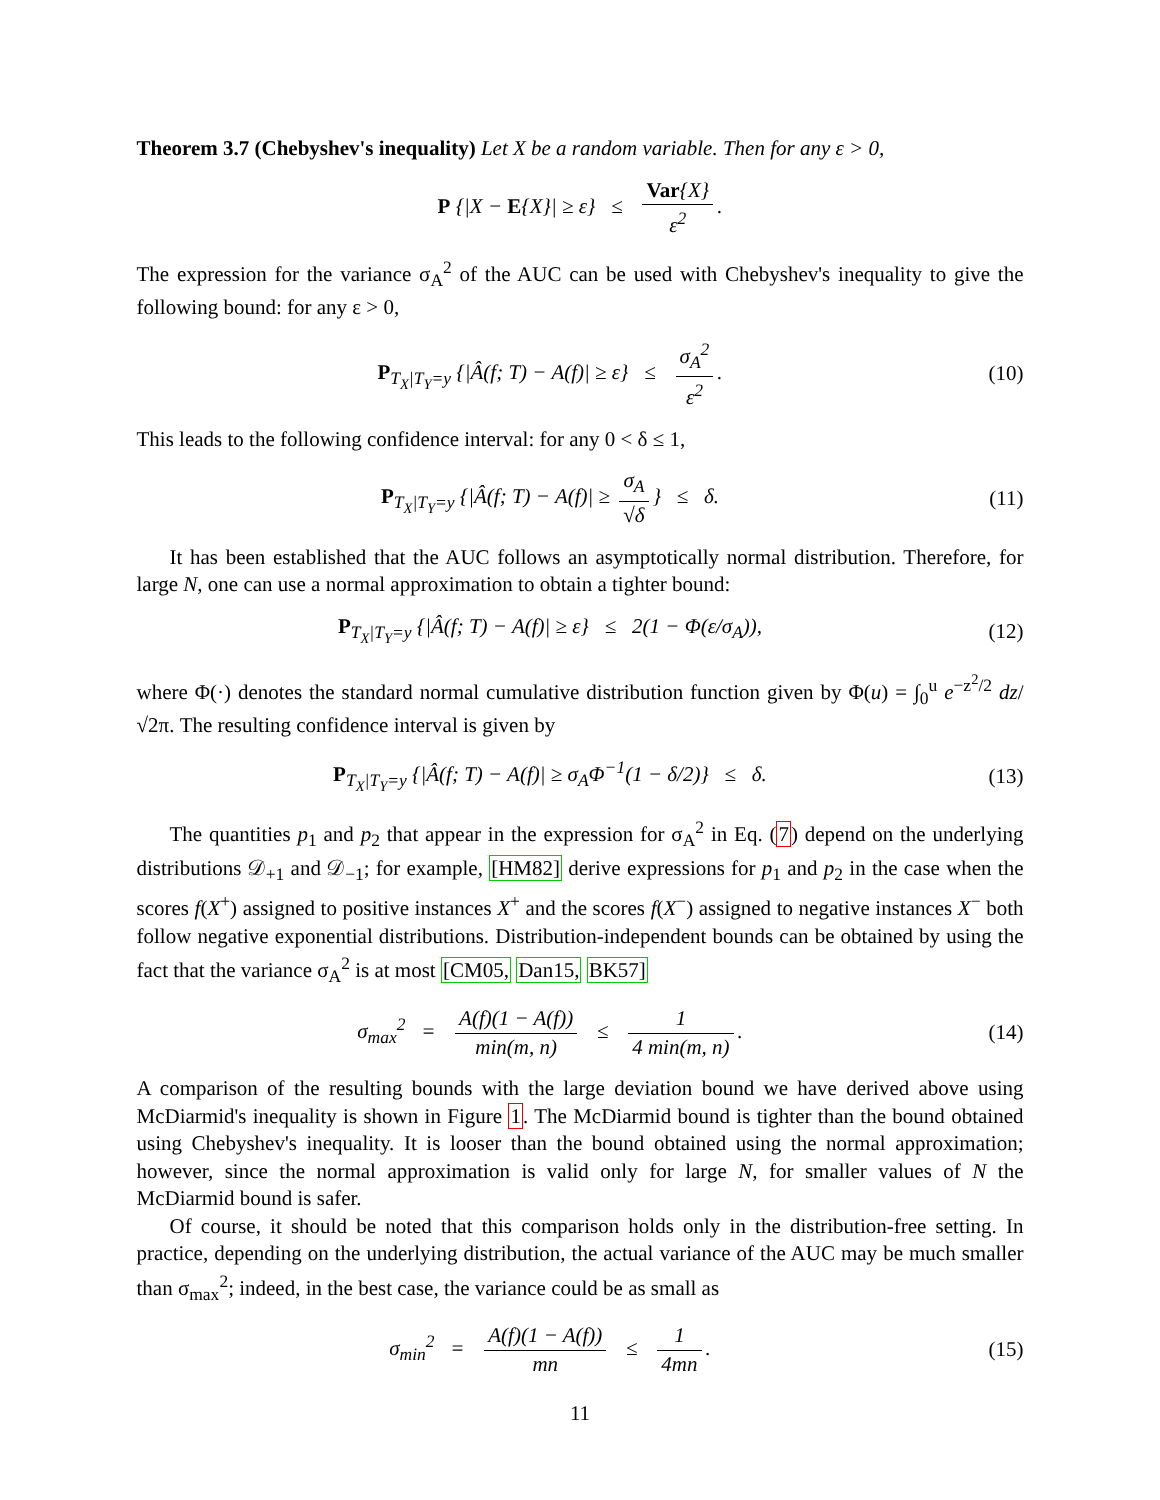Theorem 3.7 (Chebyshev's inequality) Let X be a random variable. Then for any ε > 0,
P {|X − E{X}| ≥ ε} ≤ Var{X} ε<sup>2</sup>.
The expression for the variance σ<sub>A</sub><sup>2</sup> of the AUC can be used with Chebyshev's inequality to give the following bound: for any ε > 0,
P<sub>T<sub>X</sub>|T<sub>Y</sub>=y</sub> {|Â(f; T) − A(f)| ≥ ε} ≤ σ<sub>A</sub><sup>2</sup> ε<sup>2</sup>.
(10)
This leads to the following confidence interval: for any 0 < δ ≤ 1,
P<sub>T<sub>X</sub>|T<sub>Y</sub>=y</sub> {|Â(f; T) − A(f)| ≥ σ<sub>A</sub> √δ } ≤ δ.
(11)
It has been established that the AUC follows an asymptotically normal distribution. Therefore, for large N, one can use a normal approximation to obtain a tighter bound:
P<sub>T<sub>X</sub>|T<sub>Y</sub>=y</sub> {|Â(f; T) − A(f)| ≥ ε} ≤ 2(1 − Φ(ε/σ<sub>A</sub>)),
(12)
where Φ(·) denotes the standard normal cumulative distribution function given by Φ(u) = ∫<sub>0</sub><sup>u</sup> e<sup>−z<sup>2</sup>/2</sup> dz/√2π. The resulting confidence interval is given by
P<sub>T<sub>X</sub>|T<sub>Y</sub>=y</sub> {|Â(f; T) − A(f)| ≥ σ<sub>A</sub>Φ<sup>−1</sup>(1 − δ/2)} ≤ δ.
(13)
The quantities p<sub>1</sub> and p<sub>2</sub> that appear in the expression for σ<sub>A</sub><sup>2</sup> in Eq. (7) depend on the underlying distributions 𝒟<sub>+1</sub> and 𝒟<sub>−1</sub>; for example, [HM82] derive expressions for p<sub>1</sub> and p<sub>2</sub> in the case when the scores f(X<sup>+</sup>) assigned to positive instances X<sup>+</sup> and the scores f(X<sup>−</sup>) assigned to negative instances X<sup>−</sup> both follow negative exponential distributions. Distribution-independent bounds can be obtained by using the fact that the variance σ<sub>A</sub><sup>2</sup> is at most [CM05, Dan15, BK57]
σ<sub>max</sub><sup>2</sup> = A(f)(1 − A(f)) min(m, n) ≤ 1 4 min(m, n).
(14)
A comparison of the resulting bounds with the large deviation bound we have derived above using McDiarmid's inequality is shown in Figure 1. The McDiarmid bound is tighter than the bound obtained using Chebyshev's inequality. It is looser than the bound obtained using the normal approximation; however, since the normal approximation is valid only for large N, for smaller values of N the McDiarmid bound is safer.
Of course, it should be noted that this comparison holds only in the distribution-free setting. In practice, depending on the underlying distribution, the actual variance of the AUC may be much smaller than σ<sub>max</sub><sup>2</sup>; indeed, in the best case, the variance could be as small as
σ<sub>min</sub><sup>2</sup> = A(f)(1 − A(f)) mn ≤ 1 4mn.
(15)
11